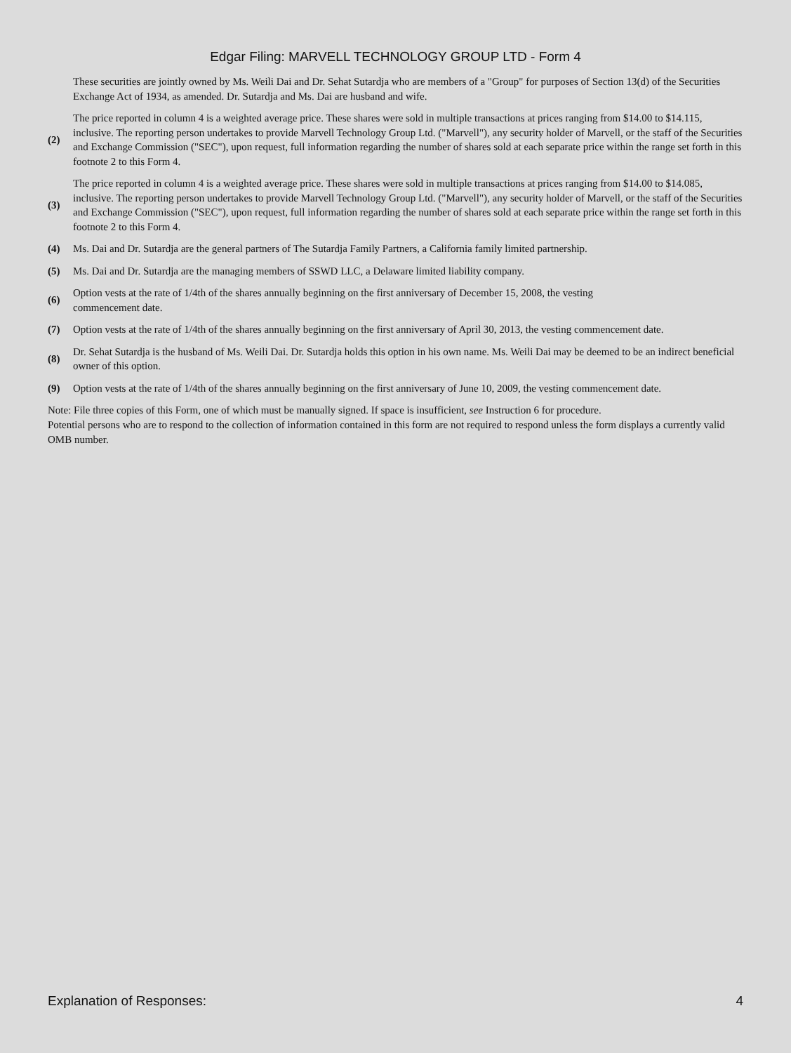Edgar Filing: MARVELL TECHNOLOGY GROUP LTD - Form 4
| | These securities are jointly owned by Ms. Weili Dai and Dr. Sehat Sutardja who are members of a "Group" for purposes of Section 13(d) of the Securities Exchange Act of 1934, as amended. Dr. Sutardja and Ms. Dai are husband and wife. |
| (2) | The price reported in column 4 is a weighted average price. These shares were sold in multiple transactions at prices ranging from $14.00 to $14.115, inclusive. The reporting person undertakes to provide Marvell Technology Group Ltd. ("Marvell"), any security holder of Marvell, or the staff of the Securities and Exchange Commission ("SEC"), upon request, full information regarding the number of shares sold at each separate price within the range set forth in this footnote 2 to this Form 4. |
| (3) | The price reported in column 4 is a weighted average price. These shares were sold in multiple transactions at prices ranging from $14.00 to $14.085, inclusive. The reporting person undertakes to provide Marvell Technology Group Ltd. ("Marvell"), any security holder of Marvell, or the staff of the Securities and Exchange Commission ("SEC"), upon request, full information regarding the number of shares sold at each separate price within the range set forth in this footnote 2 to this Form 4. |
| (4) | Ms. Dai and Dr. Sutardja are the general partners of The Sutardja Family Partners, a California family limited partnership. |
| (5) | Ms. Dai and Dr. Sutardja are the managing members of SSWD LLC, a Delaware limited liability company. |
| (6) | Option vests at the rate of 1/4th of the shares annually beginning on the first anniversary of December 15, 2008, the vesting commencement date. |
| (7) | Option vests at the rate of 1/4th of the shares annually beginning on the first anniversary of April 30, 2013, the vesting commencement date. |
| (8) | Dr. Sehat Sutardja is the husband of Ms. Weili Dai. Dr. Sutardja holds this option in his own name. Ms. Weili Dai may be deemed to be an indirect beneficial owner of this option. |
| (9) | Option vests at the rate of 1/4th of the shares annually beginning on the first anniversary of June 10, 2009, the vesting commencement date. |
Note: File three copies of this Form, one of which must be manually signed. If space is insufficient, see Instruction 6 for procedure.
Potential persons who are to respond to the collection of information contained in this form are not required to respond unless the form displays a currently valid OMB number.
Explanation of Responses: 4